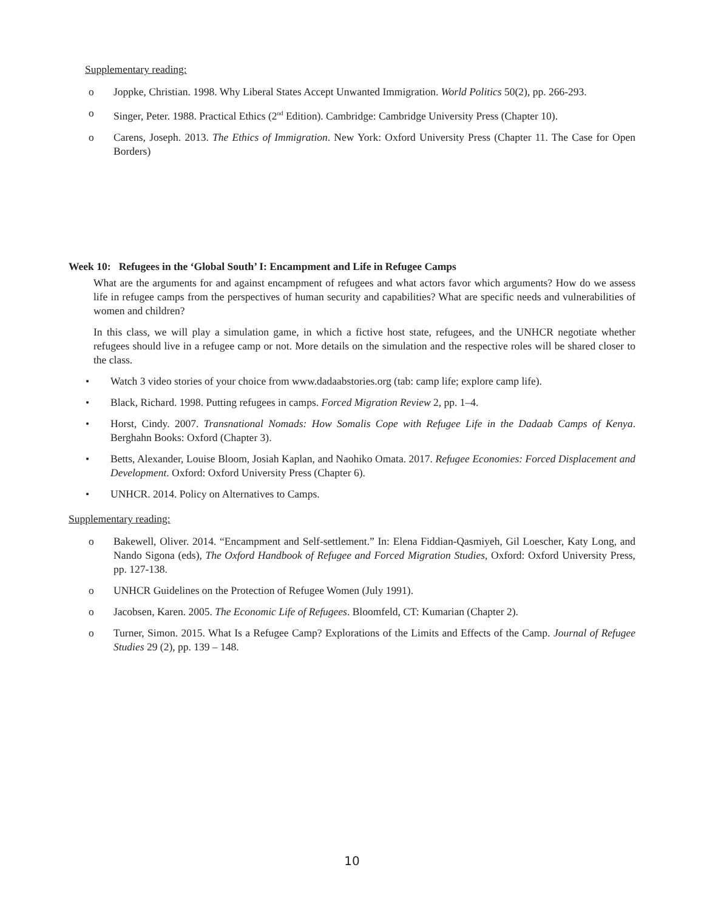Supplementary reading:
o Joppke, Christian. 1998. Why Liberal States Accept Unwanted Immigration. World Politics 50(2), pp. 266-293.
o Singer, Peter. 1988. Practical Ethics (2<sup>nd</sup> Edition). Cambridge: Cambridge University Press (Chapter 10).
o Carens, Joseph. 2013. The Ethics of Immigration. New York: Oxford University Press (Chapter 11. The Case for Open Borders)
Week 10: Refugees in the ‘Global South’ I: Encampment and Life in Refugee Camps
What are the arguments for and against encampment of refugees and what actors favor which arguments? How do we assess life in refugee camps from the perspectives of human security and capabilities? What are specific needs and vulnerabilities of women and children?
In this class, we will play a simulation game, in which a fictive host state, refugees, and the UNHCR negotiate whether refugees should live in a refugee camp or not. More details on the simulation and the respective roles will be shared closer to the class.
• Watch 3 video stories of your choice from www.dadaabstories.org (tab: camp life; explore camp life).
• Black, Richard. 1998. Putting refugees in camps. Forced Migration Review 2, pp. 1–4.
• Horst, Cindy. 2007. Transnational Nomads: How Somalis Cope with Refugee Life in the Dadaab Camps of Kenya. Berghahn Books: Oxford (Chapter 3).
• Betts, Alexander, Louise Bloom, Josiah Kaplan, and Naohiko Omata. 2017. Refugee Economies: Forced Displacement and Development. Oxford: Oxford University Press (Chapter 6).
• UNHCR. 2014. Policy on Alternatives to Camps.
Supplementary reading:
o Bakewell, Oliver. 2014. “Encampment and Self-settlement.” In: Elena Fiddian-Qasmiyeh, Gil Loescher, Katy Long, and Nando Sigona (eds), The Oxford Handbook of Refugee and Forced Migration Studies, Oxford: Oxford University Press, pp. 127-138.
o UNHCR Guidelines on the Protection of Refugee Women (July 1991).
o Jacobsen, Karen. 2005. The Economic Life of Refugees. Bloomfeld, CT: Kumarian (Chapter 2).
o Turner, Simon. 2015. What Is a Refugee Camp? Explorations of the Limits and Effects of the Camp. Journal of Refugee Studies 29 (2), pp. 139 – 148.
10